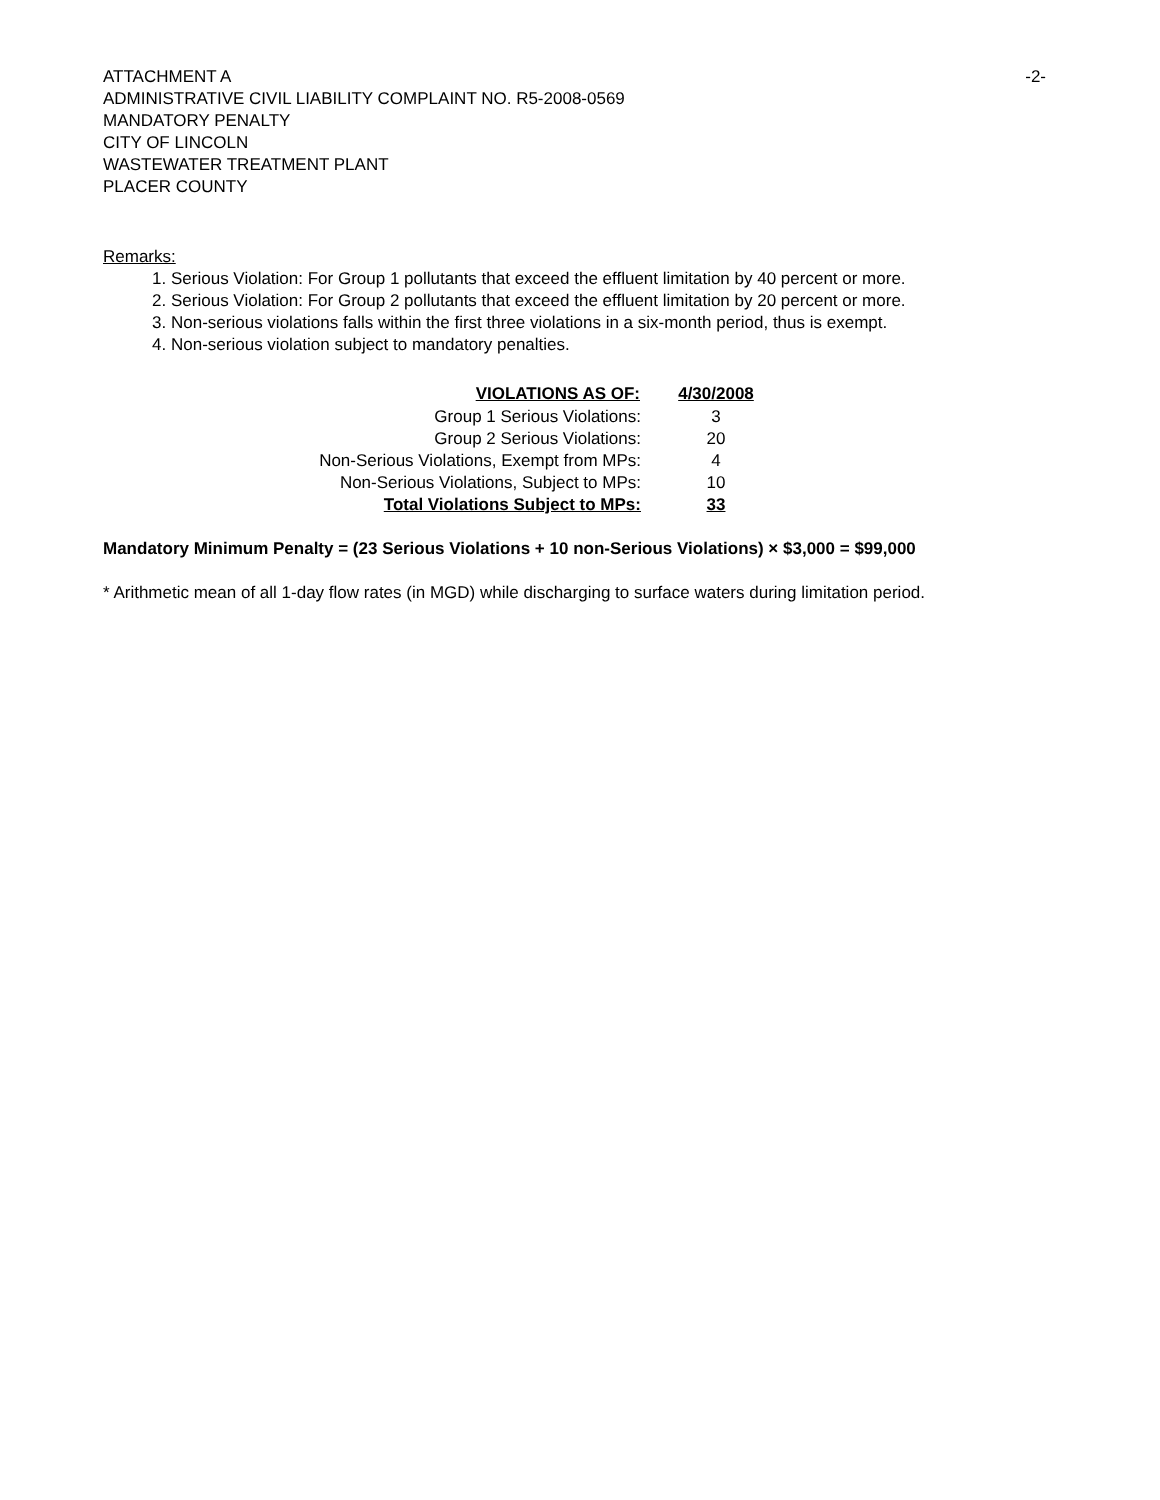ATTACHMENT A
ADMINISTRATIVE CIVIL LIABILITY COMPLAINT NO. R5-2008-0569
MANDATORY PENALTY
CITY OF LINCOLN
WASTEWATER TREATMENT PLANT
PLACER COUNTY
-2-
Remarks:
1. Serious Violation: For Group 1 pollutants that exceed the effluent limitation by 40 percent or more.
2. Serious Violation: For Group 2 pollutants that exceed the effluent limitation by 20 percent or more.
3. Non-serious violations falls within the first three violations in a six-month period, thus is exempt.
4. Non-serious violation subject to mandatory penalties.
| VIOLATIONS AS OF: | 4/30/2008 |
| --- | --- |
| Group 1 Serious Violations: | 3 |
| Group 2 Serious Violations: | 20 |
| Non-Serious Violations, Exempt from MPs: | 4 |
| Non-Serious Violations, Subject to MPs: | 10 |
| Total Violations Subject to MPs: | 33 |
Mandatory Minimum Penalty = (23 Serious Violations + 10 non-Serious Violations) × $3,000 = $99,000
* Arithmetic mean of all 1-day flow rates (in MGD) while discharging to surface waters during limitation period.